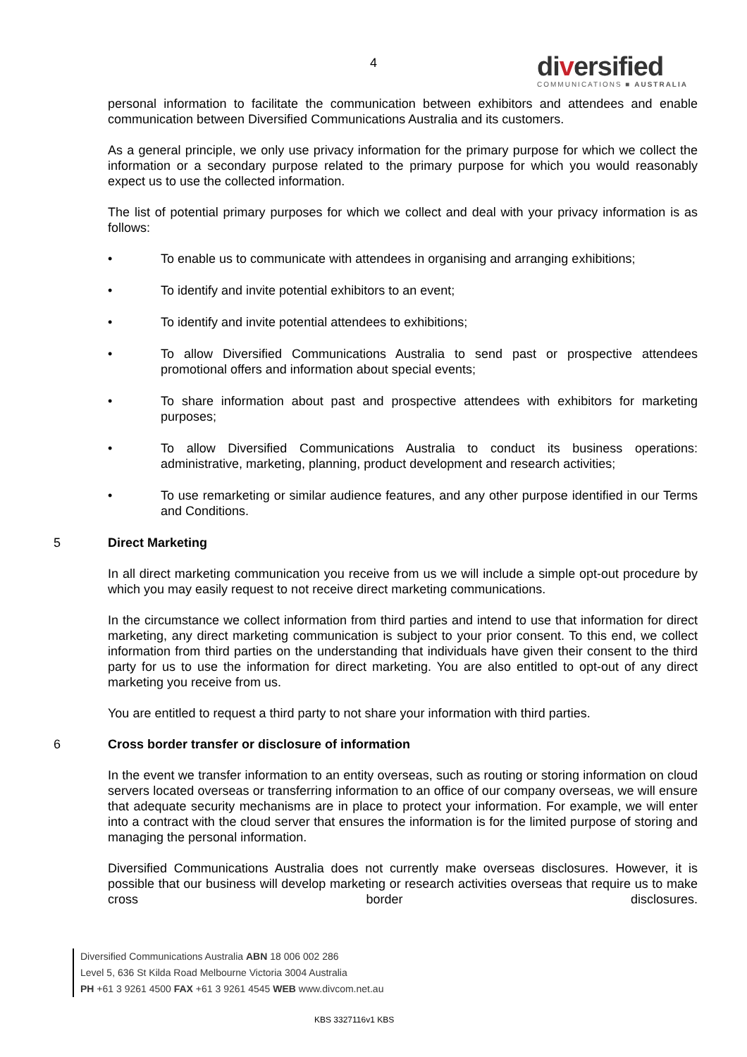4
diversified
COMMUNICATIONS ■ AUSTRALIA
personal information to facilitate the communication between exhibitors and attendees and enable communication between Diversified Communications Australia and its customers.
As a general principle, we only use privacy information for the primary purpose for which we collect the information or a secondary purpose related to the primary purpose for which you would reasonably expect us to use the collected information.
The list of potential primary purposes for which we collect and deal with your privacy information is as follows:
• To enable us to communicate with attendees in organising and arranging exhibitions;
• To identify and invite potential exhibitors to an event;
• To identify and invite potential attendees to exhibitions;
• To allow Diversified Communications Australia to send past or prospective attendees promotional offers and information about special events;
• To share information about past and prospective attendees with exhibitors for marketing purposes;
• To allow Diversified Communications Australia to conduct its business operations: administrative, marketing, planning, product development and research activities;
• To use remarketing or similar audience features, and any other purpose identified in our Terms and Conditions.
5 Direct Marketing
In all direct marketing communication you receive from us we will include a simple opt-out procedure by which you may easily request to not receive direct marketing communications.
In the circumstance we collect information from third parties and intend to use that information for direct marketing, any direct marketing communication is subject to your prior consent. To this end, we collect information from third parties on the understanding that individuals have given their consent to the third party for us to use the information for direct marketing. You are also entitled to opt-out of any direct marketing you receive from us.
You are entitled to request a third party to not share your information with third parties.
6 Cross border transfer or disclosure of information
In the event we transfer information to an entity overseas, such as routing or storing information on cloud servers located overseas or transferring information to an office of our company overseas, we will ensure that adequate security mechanisms are in place to protect your information. For example, we will enter into a contract with the cloud server that ensures the information is for the limited purpose of storing and managing the personal information.
Diversified Communications Australia does not currently make overseas disclosures. However, it is possible that our business will develop marketing or research activities overseas that require us to make cross border disclosures.
Diversified Communications Australia ABN 18 006 002 286
Level 5, 636 St Kilda Road Melbourne Victoria 3004 Australia
PH +61 3 9261 4500 FAX +61 3 9261 4545 WEB www.divcom.net.au
KBS 3327116v1 KBS